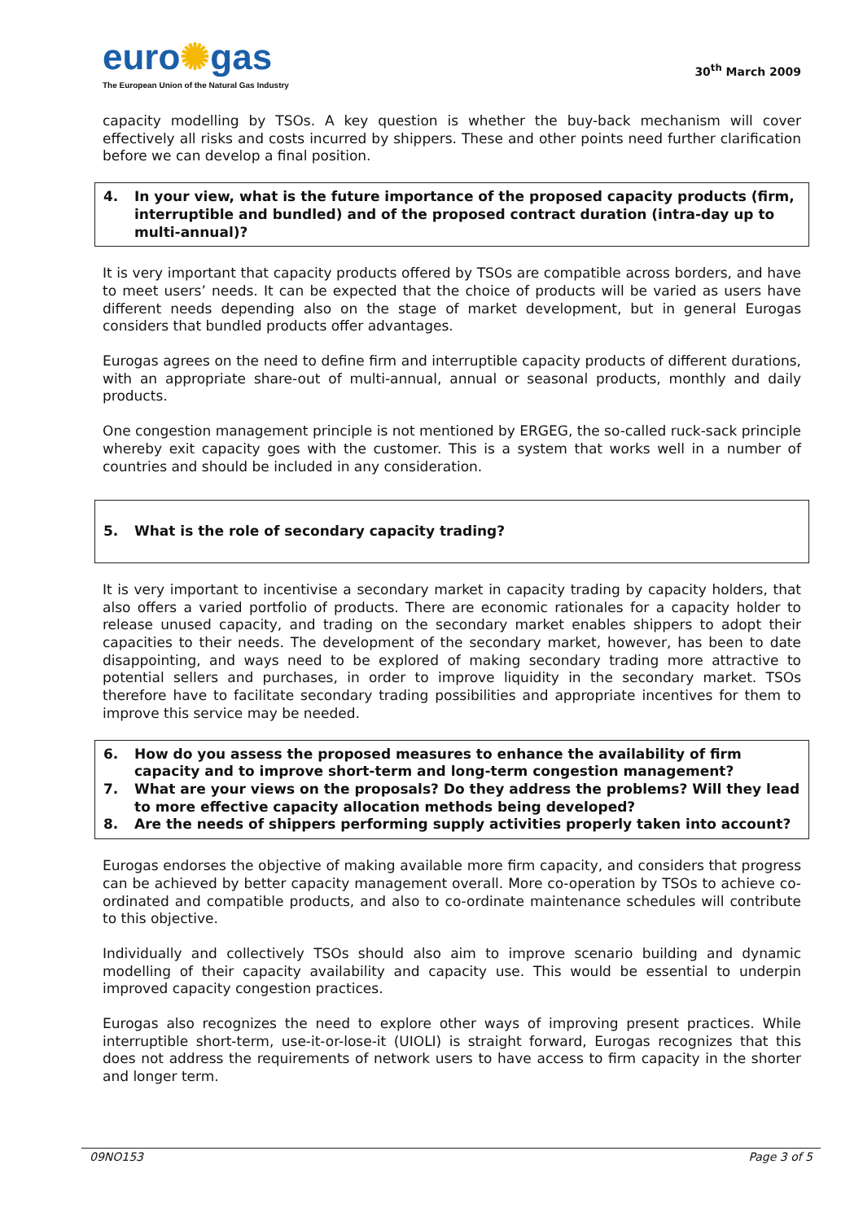euro✺gas
The European Union of the Natural Gas Industry
30<sup>th</sup> March 2009
capacity modelling by TSOs. A key question is whether the buy-back mechanism will cover effectively all risks and costs incurred by shippers. These and other points need further clarification before we can develop a final position.
4. In your view, what is the future importance of the proposed capacity products (firm, interruptible and bundled) and of the proposed contract duration (intra-day up to multi-annual)?
It is very important that capacity products offered by TSOs are compatible across borders, and have to meet users’ needs. It can be expected that the choice of products will be varied as users have different needs depending also on the stage of market development, but in general Eurogas considers that bundled products offer advantages.
Eurogas agrees on the need to define firm and interruptible capacity products of different durations, with an appropriate share-out of multi-annual, annual or seasonal products, monthly and daily products.
One congestion management principle is not mentioned by ERGEG, the so-called ruck-sack principle whereby exit capacity goes with the customer. This is a system that works well in a number of countries and should be included in any consideration.
5. What is the role of secondary capacity trading?
It is very important to incentivise a secondary market in capacity trading by capacity holders, that also offers a varied portfolio of products. There are economic rationales for a capacity holder to release unused capacity, and trading on the secondary market enables shippers to adopt their capacities to their needs. The development of the secondary market, however, has been to date disappointing, and ways need to be explored of making secondary trading more attractive to potential sellers and purchases, in order to improve liquidity in the secondary market. TSOs therefore have to facilitate secondary trading possibilities and appropriate incentives for them to improve this service may be needed.
6. How do you assess the proposed measures to enhance the availability of firm capacity and to improve short-term and long-term congestion management?
7. What are your views on the proposals? Do they address the problems? Will they lead to more effective capacity allocation methods being developed?
8. Are the needs of shippers performing supply activities properly taken into account?
Eurogas endorses the objective of making available more firm capacity, and considers that progress can be achieved by better capacity management overall. More co-operation by TSOs to achieve co-ordinated and compatible products, and also to co-ordinate maintenance schedules will contribute to this objective.
Individually and collectively TSOs should also aim to improve scenario building and dynamic modelling of their capacity availability and capacity use. This would be essential to underpin improved capacity congestion practices.
Eurogas also recognizes the need to explore other ways of improving present practices. While interruptible short-term, use-it-or-lose-it (UIOLI) is straight forward, Eurogas recognizes that this does not address the requirements of network users to have access to firm capacity in the shorter and longer term.
09NO153 Page 3 of 5